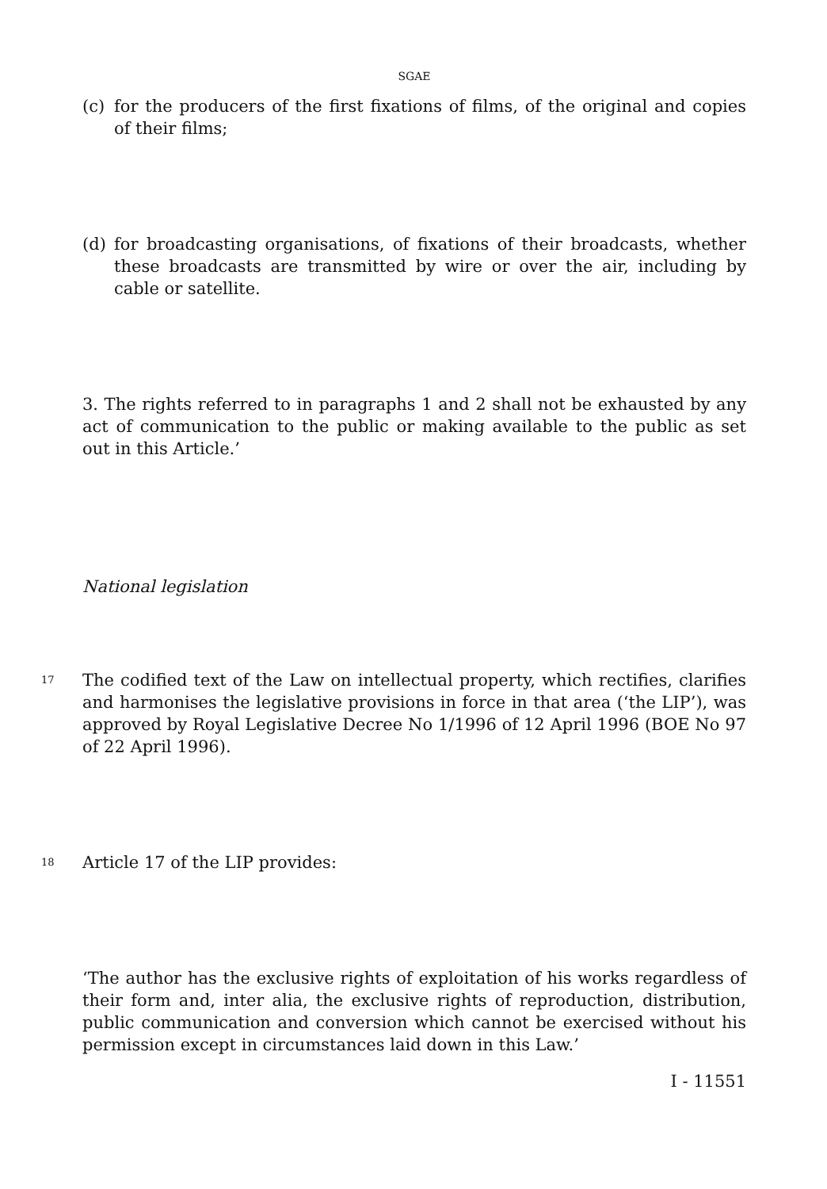SGAE
(c) for the producers of the first fixations of films, of the original and copies of their films;
(d) for broadcasting organisations, of fixations of their broadcasts, whether these broadcasts are transmitted by wire or over the air, including by cable or satellite.
3. The rights referred to in paragraphs 1 and 2 shall not be exhausted by any act of communication to the public or making available to the public as set out in this Article.’
National legislation
17
The codified text of the Law on intellectual property, which rectifies, clarifies and harmonises the legislative provisions in force in that area (‘the LIP’), was approved by Royal Legislative Decree No 1/1996 of 12 April 1996 (BOE No 97 of 22 April 1996).
18
Article 17 of the LIP provides:
‘The author has the exclusive rights of exploitation of his works regardless of their form and, inter alia, the exclusive rights of reproduction, distribution, public communication and conversion which cannot be exercised without his permission except in circumstances laid down in this Law.’
I - 11551